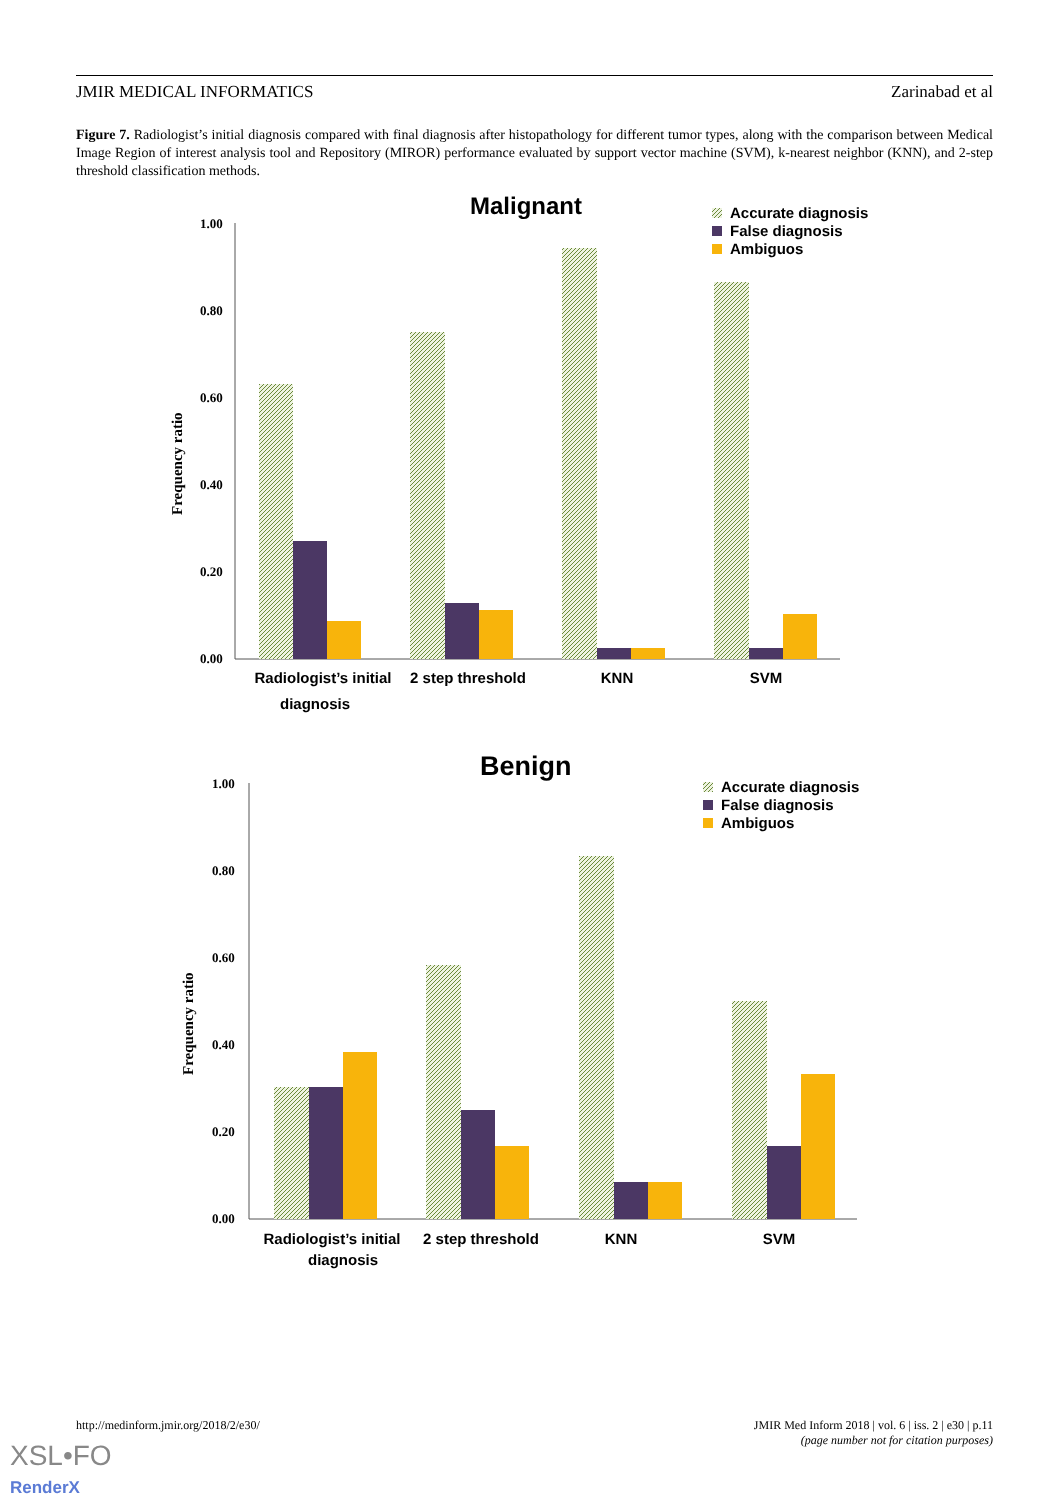JMIR MEDICAL INFORMATICS Zarinabad et al
Figure 7. Radiologist’s initial diagnosis compared with final diagnosis after histopathology for different tumor types, along with the comparison between Medical Image Region of interest analysis tool and Repository (MIROR) performance evaluated by support vector machine (SVM), k-nearest neighbor (KNN), and 2-step threshold classification methods.
Malignant
Accurate diagnosis
False diagnosis
Ambiguos
Frequency ratio
1.00
0.80
0.60
0.40
0.20
0.00
Radiologist’s initial
diagnosis
2 step threshold
KNN
SVM
Benign
Accurate diagnosis
False diagnosis
Ambiguos
Frequency ratio
1.00
0.80
0.60
0.40
0.20
0.00
Radiologist’s initial
diagnosis
2 step threshold
KNN
SVM
http://medinform.jmir.org/2018/2/e30/ JMIR Med Inform 2018 | vol. 6 | iss. 2 | e30 | p.11
(page number not for citation purposes)
XSL•FO
RenderX